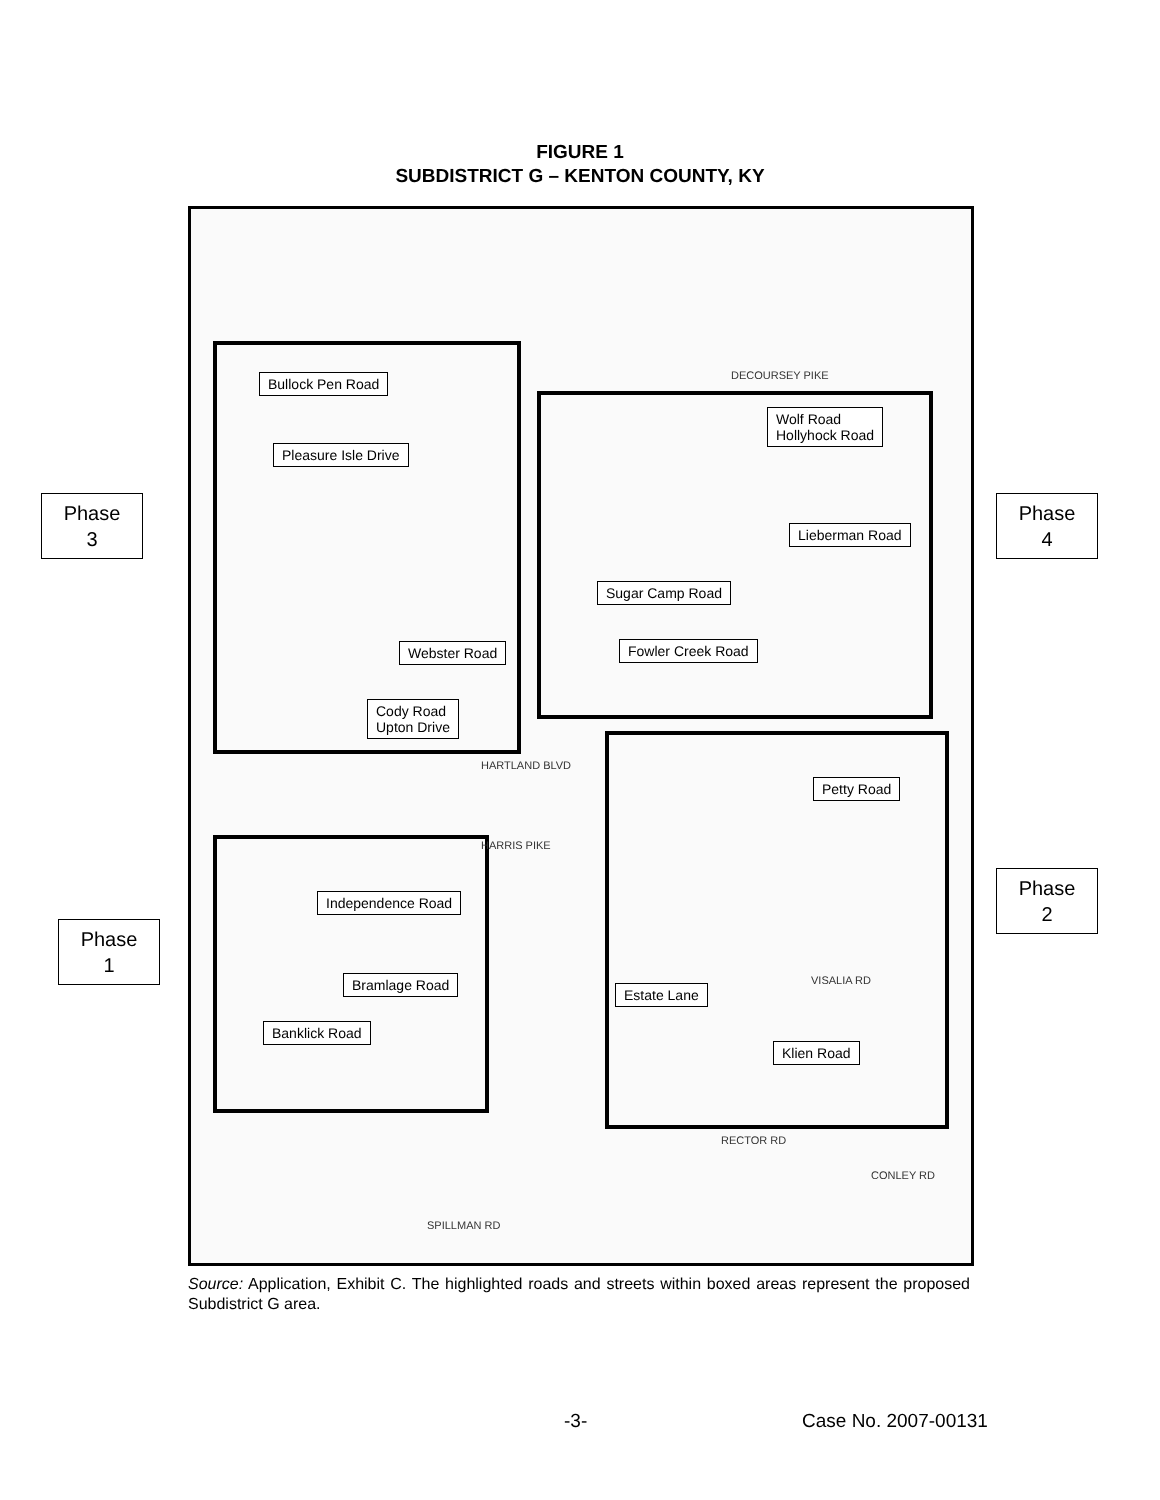FIGURE 1
SUBDISTRICT G – KENTON COUNTY, KY
Bullock Pen Road
Pleasure Isle Drive
Webster Road
Cody Road
Upton Drive
Wolf Road
Hollyhock Road
Lieberman Road
Sugar Camp Road
Fowler Creek Road
Petty Road
Independence Road
Bramlage Road
Estate Lane
Banklick Road
Klien Road
DECOURSEY PIKE
HARTLAND BLVD
HARRIS PIKE
RECTOR RD
SPILLMAN RD
CONLEY RD
VISALIA RD
Phase
3
Phase
4
Phase
2
Phase
1
Source: Application, Exhibit C. The highlighted roads and streets within boxed areas represent the proposed Subdistrict G area.
-3- Case No. 2007-00131